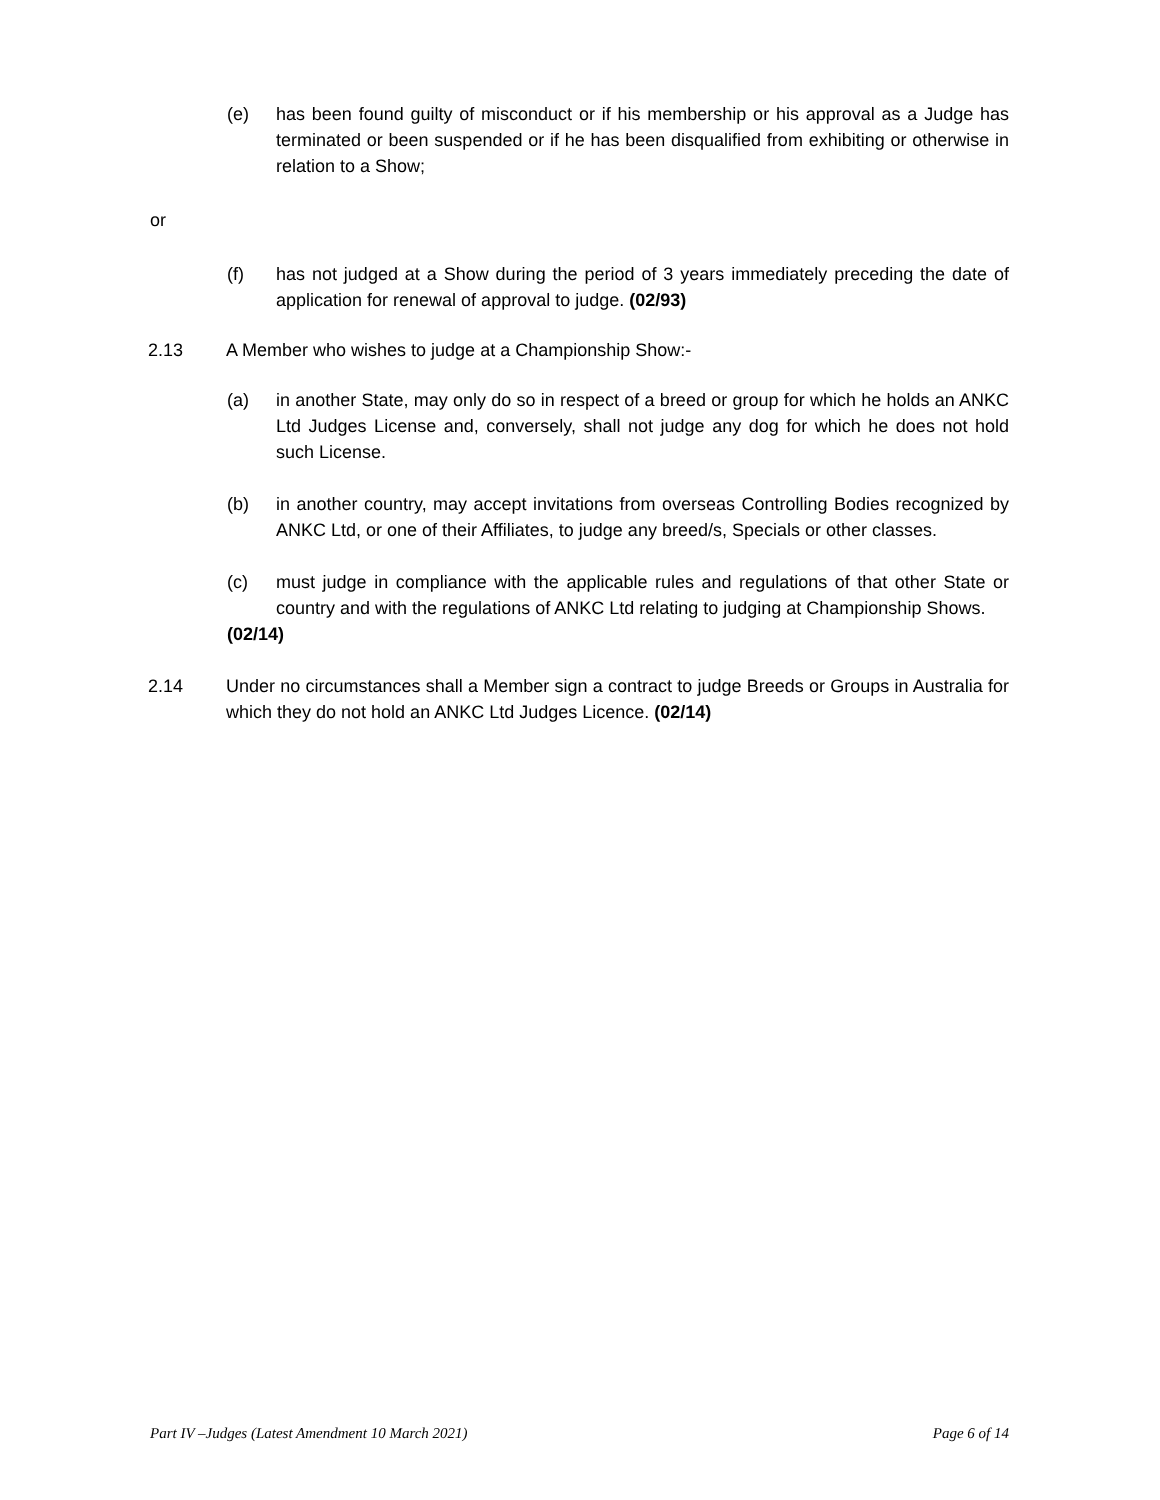(e) has been found guilty of misconduct or if his membership or his approval as a Judge has terminated or been suspended or if he has been disqualified from exhibiting or otherwise in relation to a Show;
or
(f) has not judged at a Show during the period of 3 years immediately preceding the date of application for renewal of approval to judge. (02/93)
2.13 A Member who wishes to judge at a Championship Show:-
(a) in another State, may only do so in respect of a breed or group for which he holds an ANKC Ltd Judges License and, conversely, shall not judge any dog for which he does not hold such License.
(b) in another country, may accept invitations from overseas Controlling Bodies recognized by ANKC Ltd, or one of their Affiliates, to judge any breed/s, Specials or other classes.
(c) must judge in compliance with the applicable rules and regulations of that other State or country and with the regulations of ANKC Ltd relating to judging at Championship Shows.
(02/14)
2.14 Under no circumstances shall a Member sign a contract to judge Breeds or Groups in Australia for which they do not hold an ANKC Ltd Judges Licence. (02/14)
Part IV –Judges (Latest Amendment 10 March 2021) Page 6 of 14